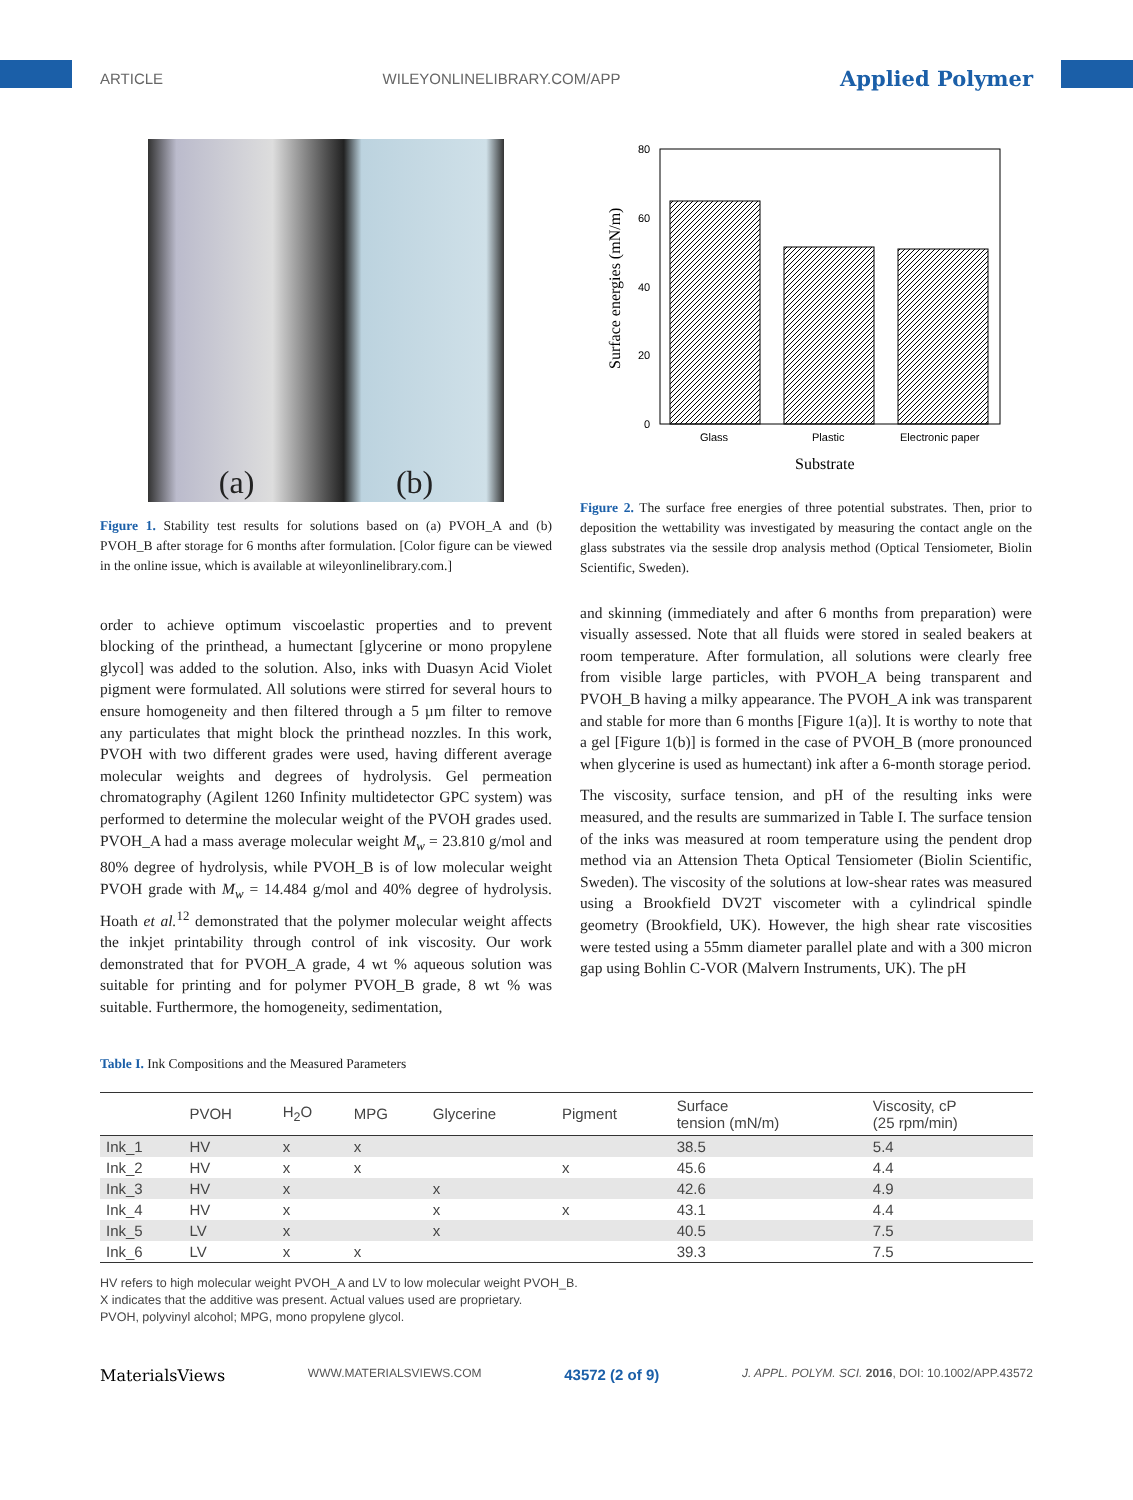ARTICLE WILEYONLINELIBRARY.COM/APP Applied Polymer
(a) (b)
Figure 1. Stability test results for solutions based on (a) PVOH_A and (b) PVOH_B after storage for 6 months after formulation. [Color figure can be viewed in the online issue, which is available at wileyonlinelibrary.com.]
80
60
40
20
0
Glass
Plastic
Electronic paper
Substrate
Surface energies (mN/m)
Figure 2. The surface free energies of three potential substrates. Then, prior to deposition the wettability was investigated by measuring the contact angle on the glass substrates via the sessile drop analysis method (Optical Tensiometer, Biolin Scientific, Sweden).
order to achieve optimum viscoelastic properties and to prevent blocking of the printhead, a humectant [glycerine or mono propylene glycol] was added to the solution. Also, inks with Duasyn Acid Violet pigment were formulated. All solutions were stirred for several hours to ensure homogeneity and then filtered through a 5 µm filter to remove any particulates that might block the printhead nozzles. In this work, PVOH with two different grades were used, having different average molecular weights and degrees of hydrolysis. Gel permeation chromatography (Agilent 1260 Infinity multidetector GPC system) was performed to determine the molecular weight of the PVOH grades used. PVOH_A had a mass average molecular weight M<sub>w</sub> = 23.810 g/mol and 80% degree of hydrolysis, while PVOH_B is of low molecular weight PVOH grade with M<sub>w</sub> = 14.484 g/mol and 40% degree of hydrolysis. Hoath et al.<sup>12</sup> demonstrated that the polymer molecular weight affects the inkjet printability through control of ink viscosity. Our work demonstrated that for PVOH_A grade, 4 wt % aqueous solution was suitable for printing and for polymer PVOH_B grade, 8 wt % was suitable. Furthermore, the homogeneity, sedimentation,
and skinning (immediately and after 6 months from preparation) were visually assessed. Note that all fluids were stored in sealed beakers at room temperature. After formulation, all solutions were clearly free from visible large particles, with PVOH_A being transparent and PVOH_B having a milky appearance. The PVOH_A ink was transparent and stable for more than 6 months [Figure 1(a)]. It is worthy to note that a gel [Figure 1(b)] is formed in the case of PVOH_B (more pronounced when glycerine is used as humectant) ink after a 6-month storage period.
The viscosity, surface tension, and pH of the resulting inks were measured, and the results are summarized in Table I. The surface tension of the inks was measured at room temperature using the pendent drop method via an Attension Theta Optical Tensiometer (Biolin Scientific, Sweden). The viscosity of the solutions at low-shear rates was measured using a Brookfield DV2T viscometer with a cylindrical spindle geometry (Brookfield, UK). However, the high shear rate viscosities were tested using a 55mm diameter parallel plate and with a 300 micron gap using Bohlin C-VOR (Malvern Instruments, UK). The pH
Table I. Ink Compositions and the Measured Parameters
| | PVOH | H<sub>2</sub>O | MPG | Glycerine | Pigment | Surface tension (mN/m) | Viscosity, cP (25 rpm/min) |
| --- | --- | --- | --- | --- | --- | --- | --- |
| Ink_1 | HV | x | x | | | 38.5 | 5.4 |
| Ink_2 | HV | x | x | | x | 45.6 | 4.4 |
| Ink_3 | HV | x | | x | | 42.6 | 4.9 |
| Ink_4 | HV | x | | x | x | 43.1 | 4.4 |
| Ink_5 | LV | x | | x | | 40.5 | 7.5 |
| Ink_6 | LV | x | x | | | 39.3 | 7.5 |
HV refers to high molecular weight PVOH_A and LV to low molecular weight PVOH_B.
X indicates that the additive was present. Actual values used are proprietary.
PVOH, polyvinyl alcohol; MPG, mono propylene glycol.
MaterialsViews WWW.MATERIALSVIEWS.COM 43572 (2 of 9) J. APPL. POLYM. SCI. 2016, DOI: 10.1002/APP.43572